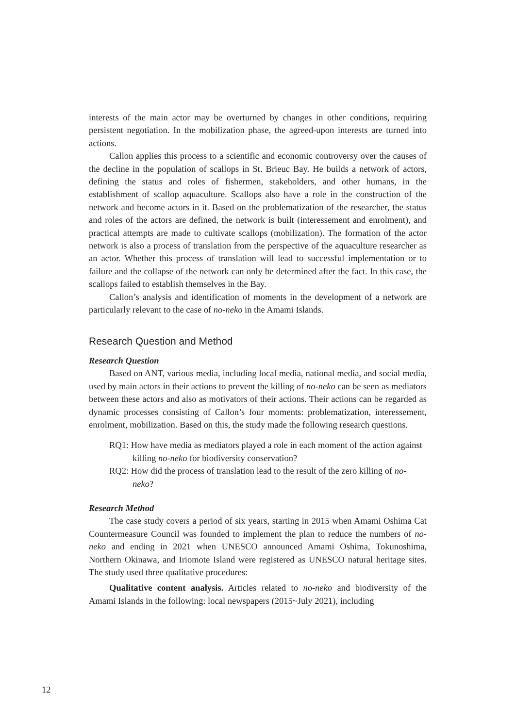interests of the main actor may be overturned by changes in other conditions, requiring persistent negotiation. In the mobilization phase, the agreed-upon interests are turned into actions.
Callon applies this process to a scientific and economic controversy over the causes of the decline in the population of scallops in St. Brieuc Bay. He builds a network of actors, defining the status and roles of fishermen, stakeholders, and other humans, in the establishment of scallop aquaculture. Scallops also have a role in the construction of the network and become actors in it. Based on the problematization of the researcher, the status and roles of the actors are defined, the network is built (interessement and enrolment), and practical attempts are made to cultivate scallops (mobilization). The formation of the actor network is also a process of translation from the perspective of the aquaculture researcher as an actor. Whether this process of translation will lead to successful implementation or to failure and the collapse of the network can only be determined after the fact. In this case, the scallops failed to establish themselves in the Bay.
Callon’s analysis and identification of moments in the development of a network are particularly relevant to the case of no-neko in the Amami Islands.
Research Question and Method
Research Question
Based on ANT, various media, including local media, national media, and social media, used by main actors in their actions to prevent the killing of no-neko can be seen as mediators between these actors and also as motivators of their actions. Their actions can be regarded as dynamic processes consisting of Callon’s four moments: problematization, interessement, enrolment, mobilization. Based on this, the study made the following research questions.
RQ1: How have media as mediators played a role in each moment of the action against killing no-neko for biodiversity conservation?
RQ2: How did the process of translation lead to the result of the zero killing of no-neko?
Research Method
The case study covers a period of six years, starting in 2015 when Amami Oshima Cat Countermeasure Council was founded to implement the plan to reduce the numbers of no-neko and ending in 2021 when UNESCO announced Amami Oshima, Tokunoshima, Northern Okinawa, and Iriomote Island were registered as UNESCO natural heritage sites. The study used three qualitative procedures:
Qualitative content analysis. Articles related to no-neko and biodiversity of the Amami Islands in the following: local newspapers (2015~July 2021), including
12